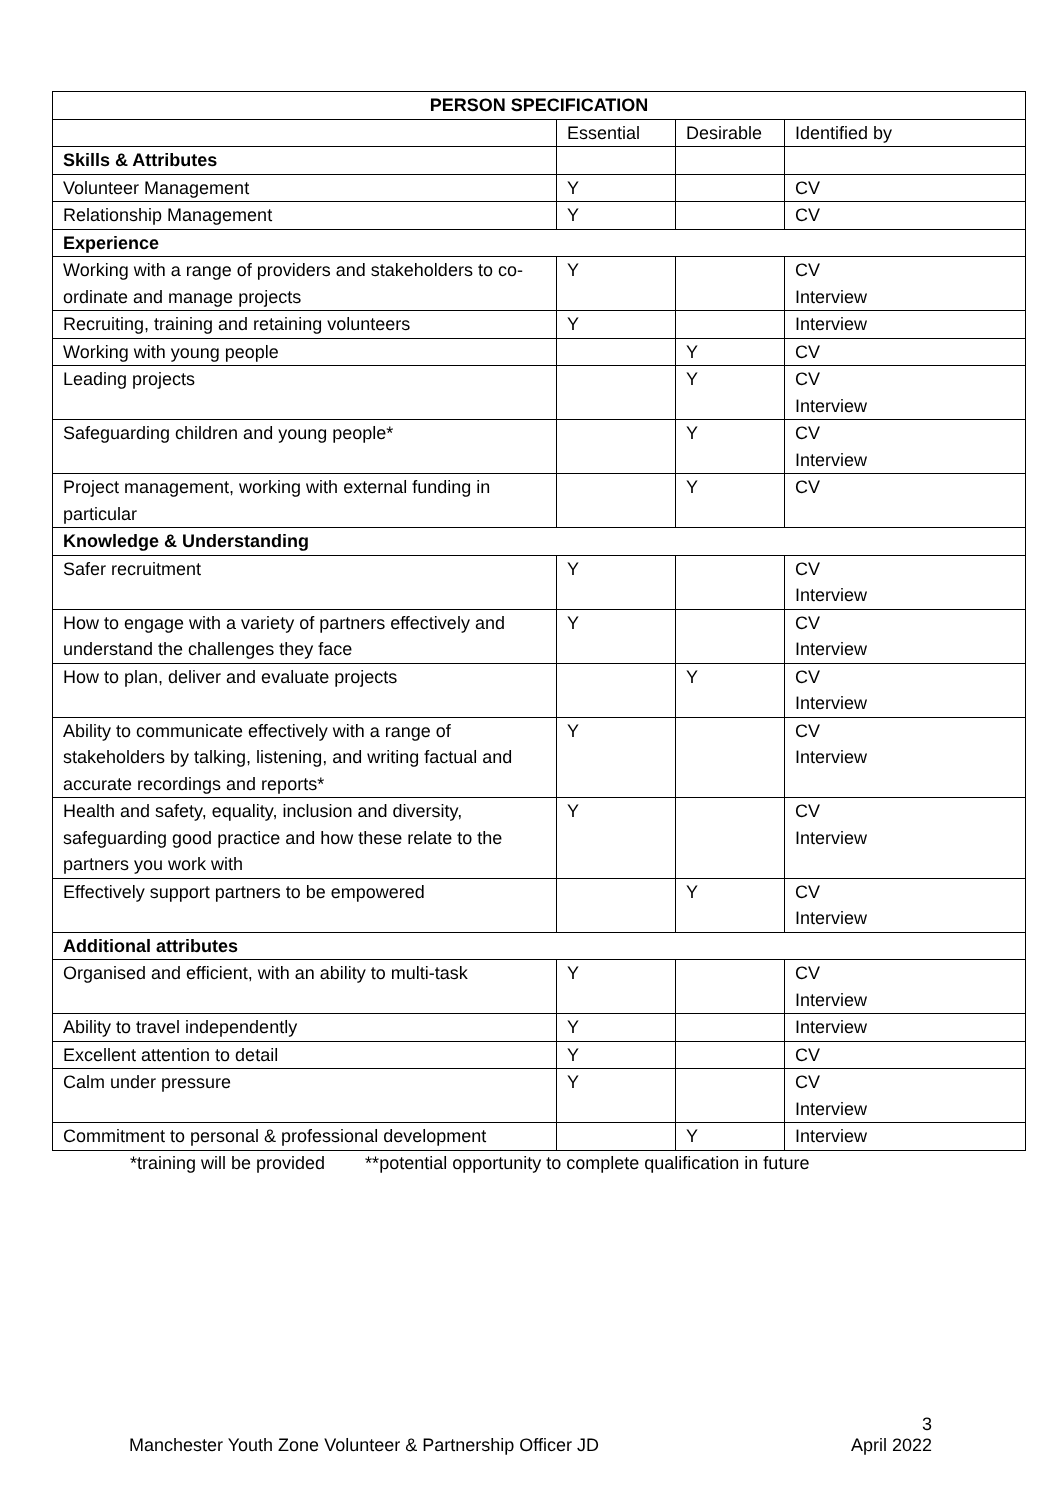| PERSON SPECIFICATION | | | |
| --- | --- | --- | --- |
| | Essential | Desirable | Identified by |
| Skills & Attributes | | | |
| Volunteer Management | Y | | CV |
| Relationship Management | Y | | CV |
| Experience | | | |
| Working with a range of providers and stakeholders to co-ordinate and manage projects | Y | | CV Interview |
| Recruiting, training and retaining volunteers | Y | | Interview |
| Working with young people | | Y | CV |
| Leading projects | | Y | CV Interview |
| Safeguarding children and young people* | | Y | CV Interview |
| Project management, working with external funding in particular | | Y | CV |
| Knowledge & Understanding | | | |
| Safer recruitment | Y | | CV Interview |
| How to engage with a variety of partners effectively and understand the challenges they face | Y | | CV Interview |
| How to plan, deliver and evaluate projects | | Y | CV Interview |
| Ability to communicate effectively with a range of stakeholders by talking, listening, and writing factual and accurate recordings and reports* | Y | | CV Interview |
| Health and safety, equality, inclusion and diversity, safeguarding good practice and how these relate to the partners you work with | Y | | CV Interview |
| Effectively support partners to be empowered | | Y | CV Interview |
| Additional attributes | | | |
| Organised and efficient, with an ability to multi-task | Y | | CV Interview |
| Ability to travel independently | Y | | Interview |
| Excellent attention to detail | Y | | CV |
| Calm under pressure | Y | | CV Interview |
| Commitment to personal & professional development | | Y | Interview |
*training will be provided **potential opportunity to complete qualification in future
Manchester Youth Zone Volunteer & Partnership Officer JD 3
April 2022